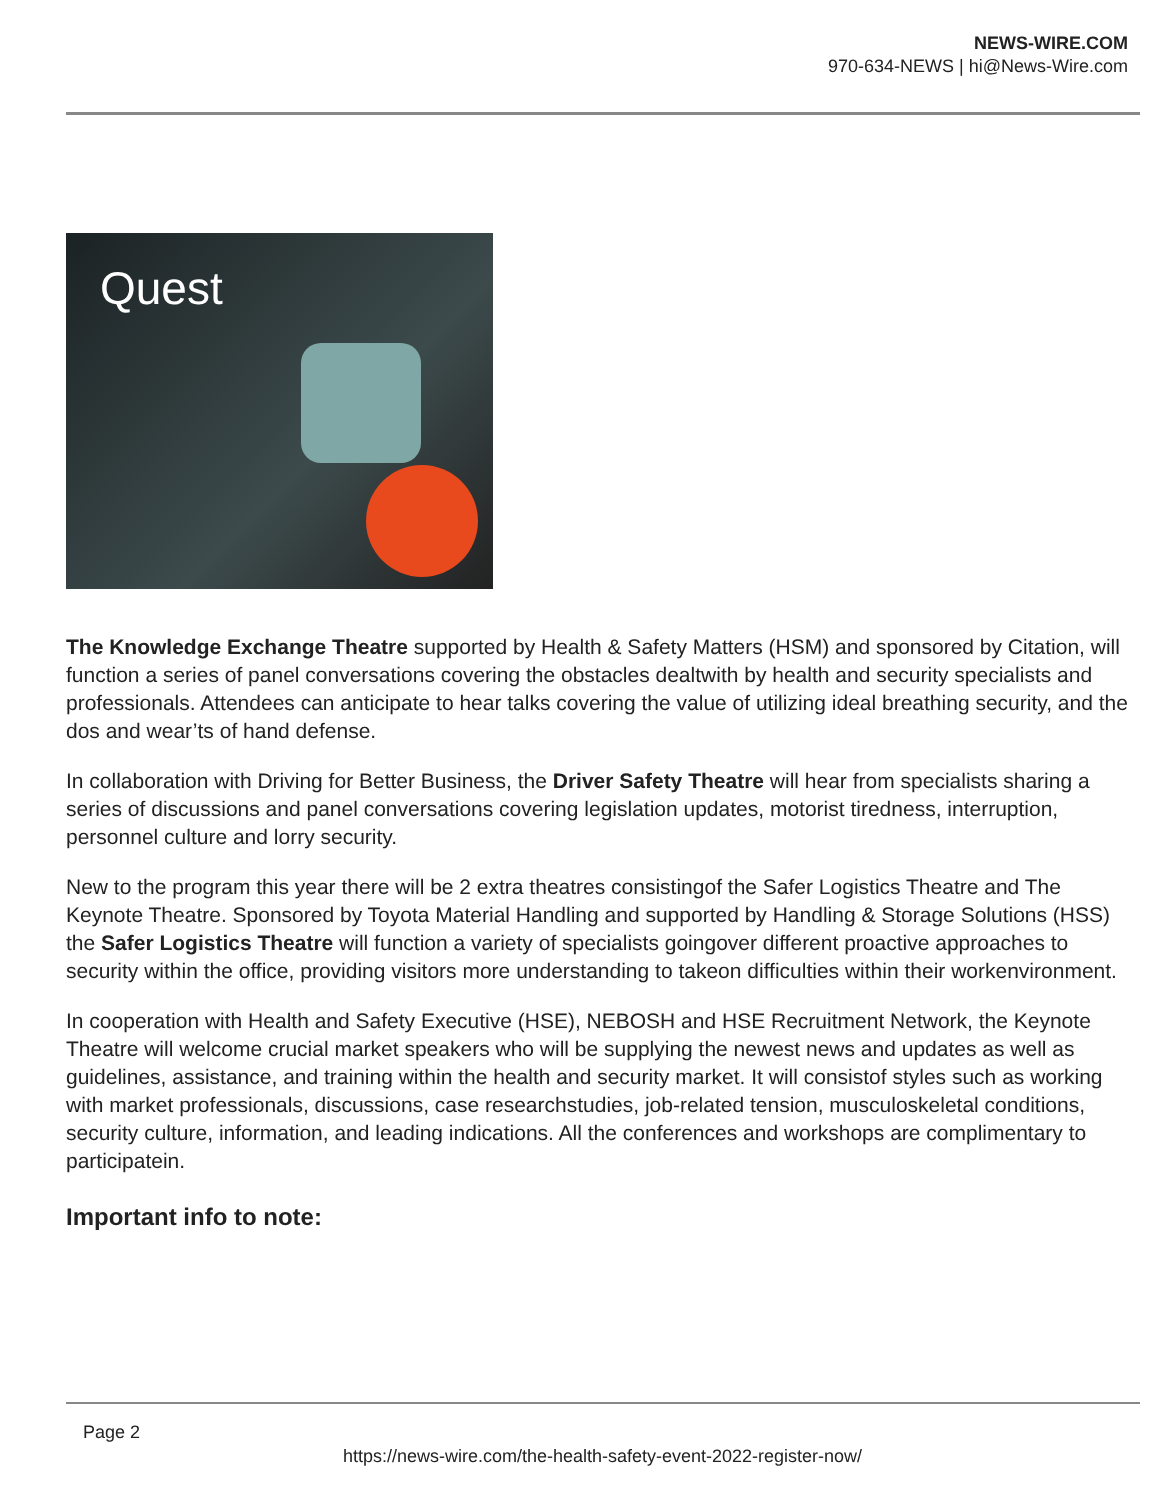NEWS-WIRE.COM
970-634-NEWS | hi@News-Wire.com
Quest
The Knowledge Exchange Theatre supported by Health & Safety Matters (HSM) and sponsored by Citation, will function a series of panel conversations covering the obstacles dealtwith by health and security specialists and professionals. Attendees can anticipate to hear talks covering the value of utilizing ideal breathing security, and the dos and wear’ts of hand defense.
In collaboration with Driving for Better Business, the Driver Safety Theatre will hear from specialists sharing a series of discussions and panel conversations covering legislation updates, motorist tiredness, interruption, personnel culture and lorry security.
New to the program this year there will be 2 extra theatres consistingof the Safer Logistics Theatre and The Keynote Theatre. Sponsored by Toyota Material Handling and supported by Handling & Storage Solutions (HSS) the Safer Logistics Theatre will function a variety of specialists goingover different proactive approaches to security within the office, providing visitors more understanding to takeon difficulties within their workenvironment.
In cooperation with Health and Safety Executive (HSE), NEBOSH and HSE Recruitment Network, the Keynote Theatre will welcome crucial market speakers who will be supplying the newest news and updates as well as guidelines, assistance, and training within the health and security market. It will consistof styles such as working with market professionals, discussions, case researchstudies, job-related tension, musculoskeletal conditions, security culture, information, and leading indications. All the conferences and workshops are complimentary to participatein.
Important info to note:
Page 2
https://news-wire.com/the-health-safety-event-2022-register-now/